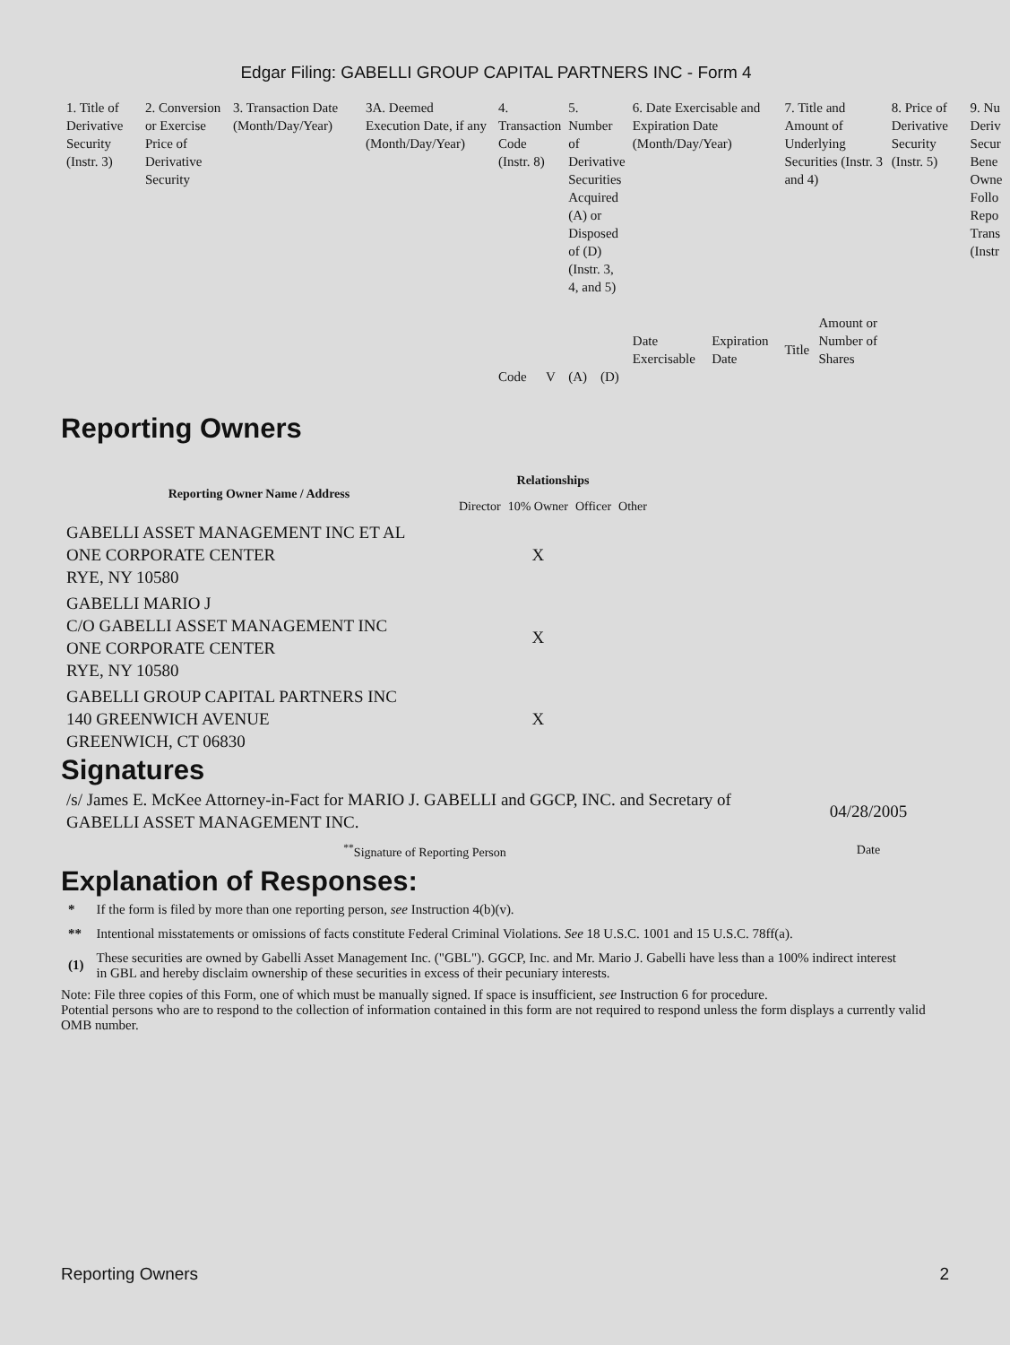Edgar Filing: GABELLI GROUP CAPITAL PARTNERS INC - Form 4
| 1. Title of Derivative Security (Instr. 3) | 2. Conversion or Exercise Price of Derivative Security | 3. Transaction Date (Month/Day/Year) | 3A. Deemed Execution Date, if any (Month/Day/Year) | 4. Transaction Code (Instr. 8) | | 5. Number of Derivative Securities Acquired (A) or Disposed of (D) (Instr. 3, 4, and 5) | | 6. Date Exercisable and Expiration Date (Month/Day/Year) | | 7. Title and Amount of Underlying Securities (Instr. 3 and 4) | | 8. Price of Derivative Security (Instr. 5) | 9. Nu Deriv Secur Bene Owne Follo Repo Trans (Instr |
| | | | | | | | | Date Exercisable | Expiration Date | Title | Amount or Number of Shares | | |
| | | | | Code | V | (A) | (D) | | | | | | |
Reporting Owners
| Reporting Owner Name / Address | Relationships | | | |
| --- | --- | --- | --- | --- |
| | Director | 10% Owner | Officer | Other |
| GABELLI ASSET MANAGEMENT INC ET AL ONE CORPORATE CENTER RYE, NY 10580 | | X | | |
| GABELLI MARIO J C/O GABELLI ASSET MANAGEMENT INC ONE CORPORATE CENTER RYE, NY 10580 | | X | | |
| GABELLI GROUP CAPITAL PARTNERS INC 140 GREENWICH AVENUE GREENWICH, CT 06830 | | X | | |
Signatures
| /s/ James E. McKee Attorney-in-Fact for MARIO J. GABELLI and GGCP, INC. and Secretary of GABELLI ASSET MANAGEMENT INC. | 04/28/2005 |
| <sup>**</sup> Signature of Reporting Person | Date |
Explanation of Responses:
| * | If the form is filed by more than one reporting person, see Instruction 4(b)(v). |
| ** | Intentional misstatements or omissions of facts constitute Federal Criminal Violations. See 18 U.S.C. 1001 and 15 U.S.C. 78ff(a). |
| (1) | These securities are owned by Gabelli Asset Management Inc. ("GBL"). GGCP, Inc. and Mr. Mario J. Gabelli have less than a 100% indirect interest in GBL and hereby disclaim ownership of these securities in excess of their pecuniary interests. |
Note: File three copies of this Form, one of which must be manually signed. If space is insufficient, see Instruction 6 for procedure.
Potential persons who are to respond to the collection of information contained in this form are not required to respond unless the form displays a currently valid OMB number.
Reporting Owners 2